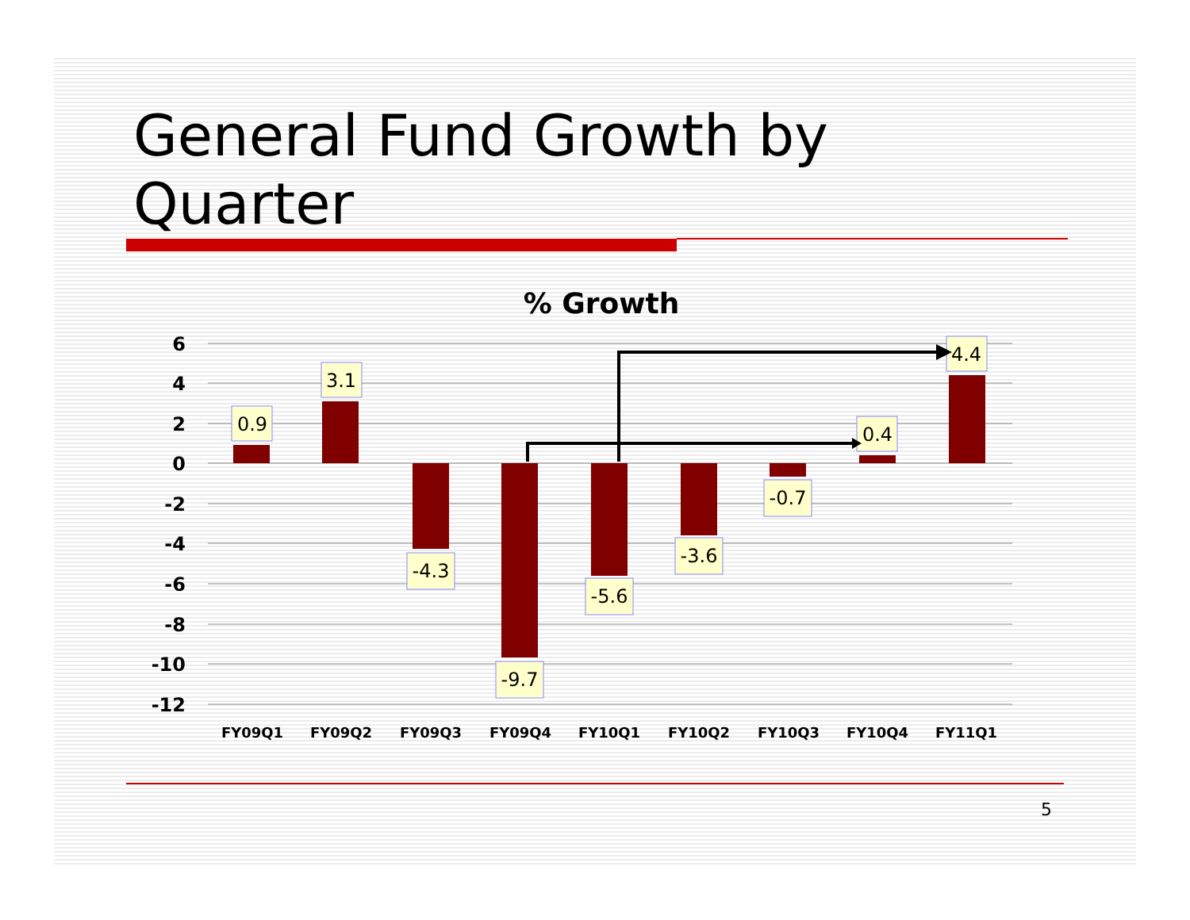General Fund Growth by
Quarter
% Growth
6
4
2
0
-2
-4
-6
-8
-10
-12
FY09Q1
FY09Q2
FY09Q3
FY09Q4
FY10Q1
FY10Q2
FY10Q3
FY10Q4
FY11Q1
0.9
3.1
-4.3
-9.7
-5.6
-3.6
-0.7
0.4
4.4
5